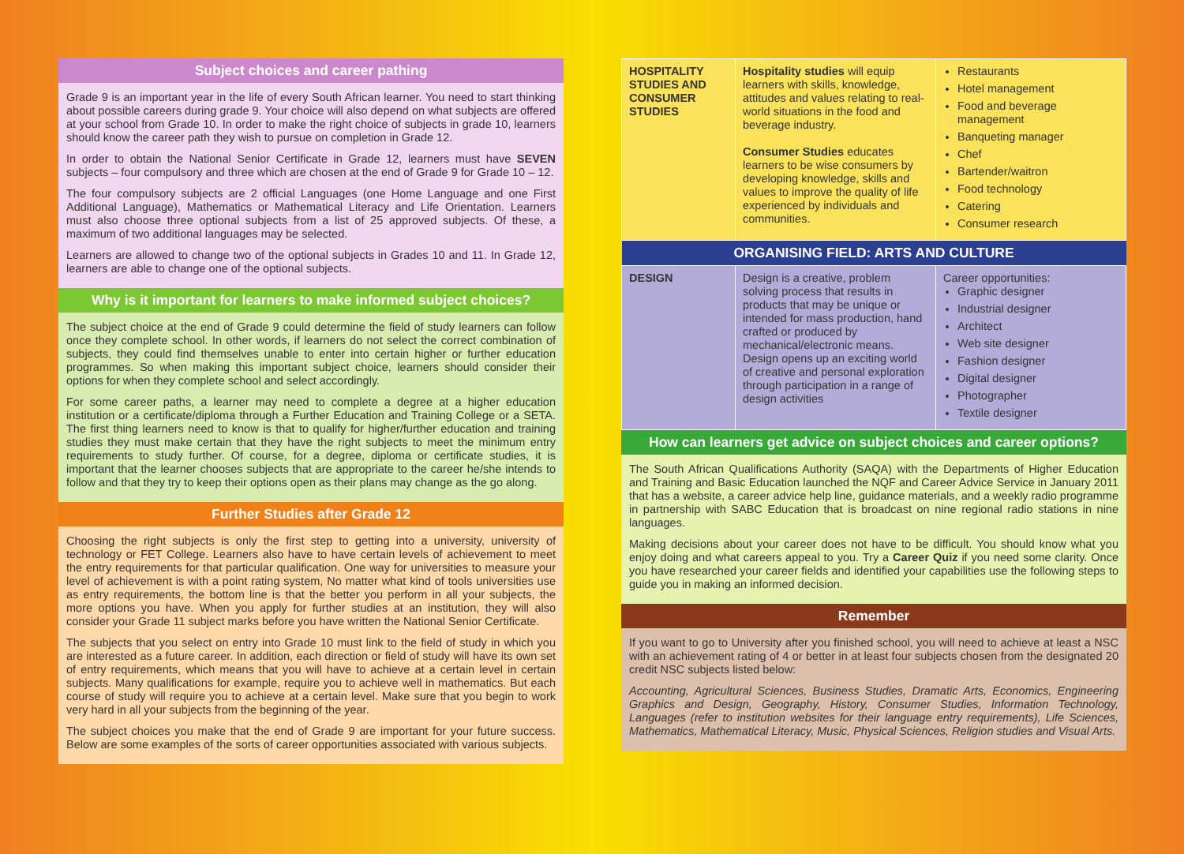Subject choices and career pathing
Grade 9 is an important year in the life of every South African learner. You need to start thinking about possible careers during grade 9. Your choice will also depend on what subjects are offered at your school from Grade 10. In order to make the right choice of subjects in grade 10, learners should know the career path they wish to pursue on completion in Grade 12.
In order to obtain the National Senior Certificate in Grade 12, learners must have SEVEN subjects – four compulsory and three which are chosen at the end of Grade 9 for Grade 10 – 12.
The four compulsory subjects are 2 official Languages (one Home Language and one First Additional Language), Mathematics or Mathematical Literacy and Life Orientation. Learners must also choose three optional subjects from a list of 25 approved subjects. Of these, a maximum of two additional languages may be selected.
Learners are allowed to change two of the optional subjects in Grades 10 and 11. In Grade 12, learners are able to change one of the optional subjects.
Why is it important for learners to make informed subject choices?
The subject choice at the end of Grade 9 could determine the field of study learners can follow once they complete school. In other words, if learners do not select the correct combination of subjects, they could find themselves unable to enter into certain higher or further education programmes. So when making this important subject choice, learners should consider their options for when they complete school and select accordingly.
For some career paths, a learner may need to complete a degree at a higher education institution or a certificate/diploma through a Further Education and Training College or a SETA. The first thing learners need to know is that to qualify for higher/further education and training studies they must make certain that they have the right subjects to meet the minimum entry requirements to study further. Of course, for a degree, diploma or certificate studies, it is important that the learner chooses subjects that are appropriate to the career he/she intends to follow and that they try to keep their options open as their plans may change as the go along.
Further Studies after Grade 12
Choosing the right subjects is only the first step to getting into a university, university of technology or FET College. Learners also have to have certain levels of achievement to meet the entry requirements for that particular qualification. One way for universities to measure your level of achievement is with a point rating system, No matter what kind of tools universities use as entry requirements, the bottom line is that the better you perform in all your subjects, the more options you have. When you apply for further studies at an institution, they will also consider your Grade 11 subject marks before you have written the National Senior Certificate.
The subjects that you select on entry into Grade 10 must link to the field of study in which you are interested as a future career. In addition, each direction or field of study will have its own set of entry requirements, which means that you will have to achieve at a certain level in certain subjects. Many qualifications for example, require you to achieve well in mathematics. But each course of study will require you to achieve at a certain level. Make sure that you begin to work very hard in all your subjects from the beginning of the year.
The subject choices you make that the end of Grade 9 are important for your future success. Below are some examples of the sorts of career opportunities associated with various subjects.
| HOSPITALITY STUDIES AND CONSUMER STUDIES | Hospitality studies will equip learners with skills, knowledge, attitudes and values relating to real-world situations in the food and beverage industry. Consumer Studies educates learners to be wise consumers by developing knowledge, skills and values to improve the quality of life experienced by individuals and communities. | Restaurants Hotel management Food and beverage management Banqueting manager Chef Bartender/waitron Food technology Catering Consumer research |
| ORGANISING FIELD: ARTS AND CULTURE | | |
| DESIGN | Design is a creative, problem solving process that results in products that may be unique or intended for mass production, hand crafted or produced by mechanical/electronic means. Design opens up an exciting world of creative and personal exploration through participation in a range of design activities | Career opportunities: Graphic designer Industrial designer Architect Web site designer Fashion designer Digital designer Photographer Textile designer |
How can learners get advice on subject choices and career options?
The South African Qualifications Authority (SAQA) with the Departments of Higher Education and Training and Basic Education launched the NQF and Career Advice Service in January 2011 that has a website, a career advice help line, guidance materials, and a weekly radio programme in partnership with SABC Education that is broadcast on nine regional radio stations in nine languages.
Making decisions about your career does not have to be difficult. You should know what you enjoy doing and what careers appeal to you. Try a Career Quiz if you need some clarity. Once you have researched your career fields and identified your capabilities use the following steps to guide you in making an informed decision.
Remember
If you want to go to University after you finished school, you will need to achieve at least a NSC with an achievement rating of 4 or better in at least four subjects chosen from the designated 20 credit NSC subjects listed below:
Accounting, Agricultural Sciences, Business Studies, Dramatic Arts, Economics, Engineering Graphics and Design, Geography, History, Consumer Studies, Information Technology, Languages (refer to institution websites for their language entry requirements), Life Sciences, Mathematics, Mathematical Literacy, Music, Physical Sciences, Religion studies and Visual Arts.